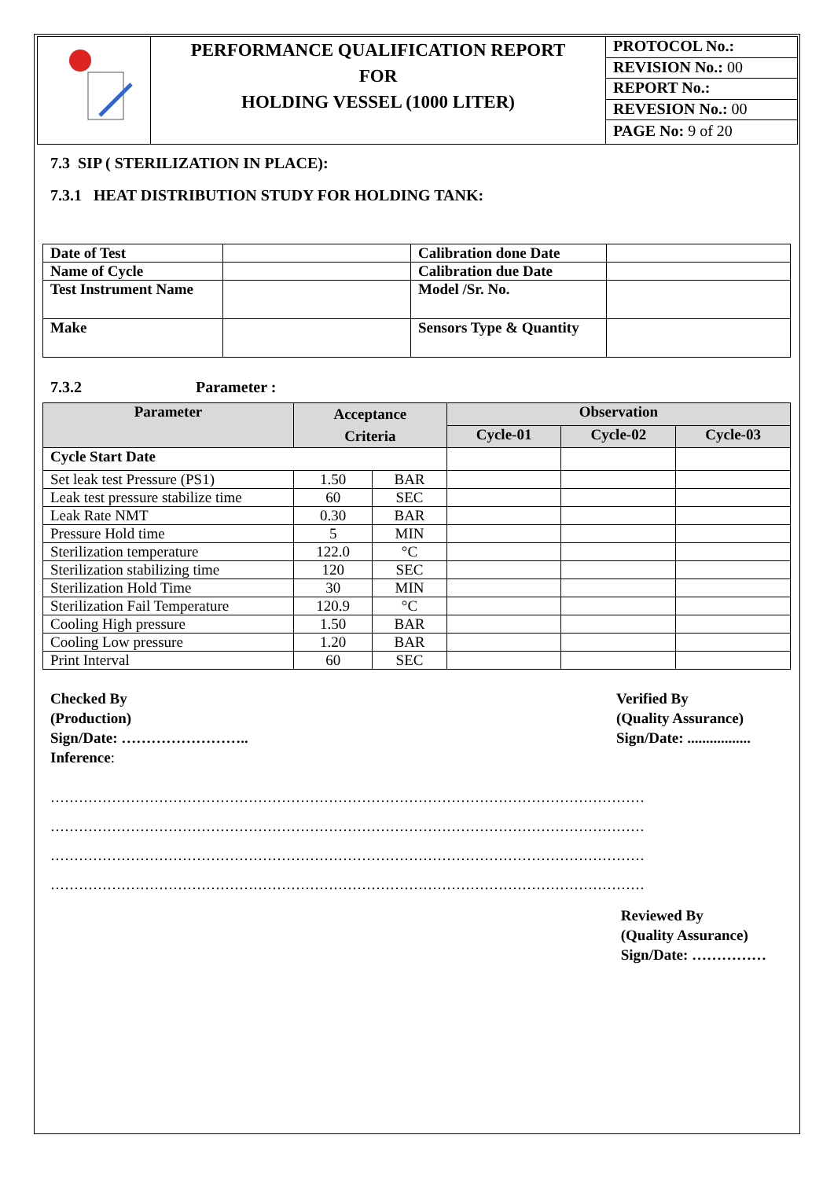| | PERFORMANCE QUALIFICATION REPORT FOR HOLDING VESSEL (1000 LITER) | PROTOCOL No.: |
| | | REVISION No.: 00 |
| | | REPORT No.: |
| | | REVESION No.: 00 |
| | | PAGE No: 9 of 20 |
7.3 SIP ( STERILIZATION IN PLACE):
7.3.1 HEAT DISTRIBUTION STUDY FOR HOLDING TANK:
| Date of Test | | Calibration done Date | |
| Name of Cycle | | Calibration due Date | |
| Test Instrument Name | | Model /Sr. No. | |
| Make | | Sensors Type & Quantity | |
7.3.2 Parameter :
| Parameter | Acceptance Criteria | | Observation | | |
| --- | --- | --- | --- | --- | --- |
| | | | Cycle-01 | Cycle-02 | Cycle-03 |
| Cycle Start Date | | | | | |
| Set leak test Pressure (PS1) | 1.50 | BAR | | | |
| Leak test pressure stabilize time | 60 | SEC | | | |
| Leak Rate NMT | 0.30 | BAR | | | |
| Pressure Hold time | 5 | MIN | | | |
| Sterilization temperature | 122.0 | °C | | | |
| Sterilization stabilizing time | 120 | SEC | | | |
| Sterilization Hold Time | 30 | MIN | | | |
| Sterilization Fail Temperature | 120.9 | °C | | | |
| Cooling High pressure | 1.50 | BAR | | | |
| Cooling Low pressure | 1.20 | BAR | | | |
| Print Interval | 60 | SEC | | | |
Checked By
(Production)
Sign/Date: ……………………..
Inference:
Verified By
(Quality Assurance)
Sign/Date: .................
………………………………………………………………………………………………………………
………………………………………………………………………………………………………………
………………………………………………………………………………………………………………
………………………………………………………………………………………………………………
Reviewed By
(Quality Assurance)
Sign/Date: ……………